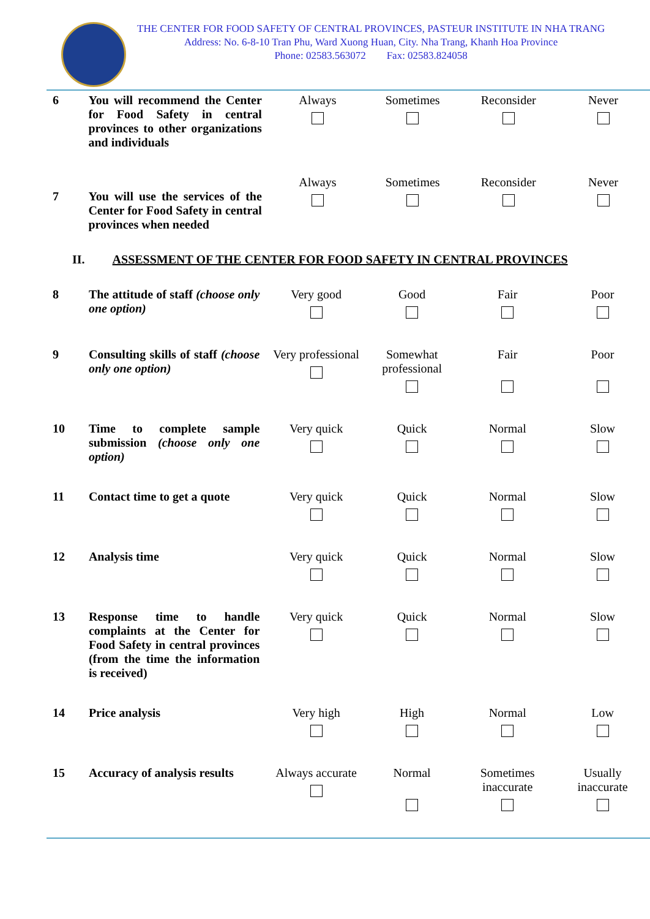THE CENTER FOR FOOD SAFETY OF CENTRAL PROVINCES, PASTEUR INSTITUTE IN NHA TRANG
Address: No. 6-8-10 Tran Phu, Ward Xuong Huan, City. Nha Trang, Khanh Hoa Province
Phone: 02583.563072 Fax: 02583.824058
| 6 | You will recommend the Center for Food Safety in central provinces to other organizations and individuals | Always | Sometimes | Reconsider | Never |
| 7 | You will use the services of the Center for Food Safety in central provinces when needed | Always | Sometimes | Reconsider | Never |
II. ASSESSMENT OF THE CENTER FOR FOOD SAFETY IN CENTRAL PROVINCES
| 8 | The attitude of staff (choose only one option) | Very good | Good | Fair | Poor |
| 9 | Consulting skills of staff (choose only one option) | Very professional | Somewhat professional | Fair | Poor |
| 10 | Time to complete sample submission (choose only one option) | Very quick | Quick | Normal | Slow |
| 11 | Contact time to get a quote | Very quick | Quick | Normal | Slow |
| 12 | Analysis time | Very quick | Quick | Normal | Slow |
| 13 | Response time to handle complaints at the Center for Food Safety in central provinces (from the time the information is received) | Very quick | Quick | Normal | Slow |
| 14 | Price analysis | Very high | High | Normal | Low |
| 15 | Accuracy of analysis results | Always accurate | Normal | Sometimes inaccurate | Usually inaccurate |